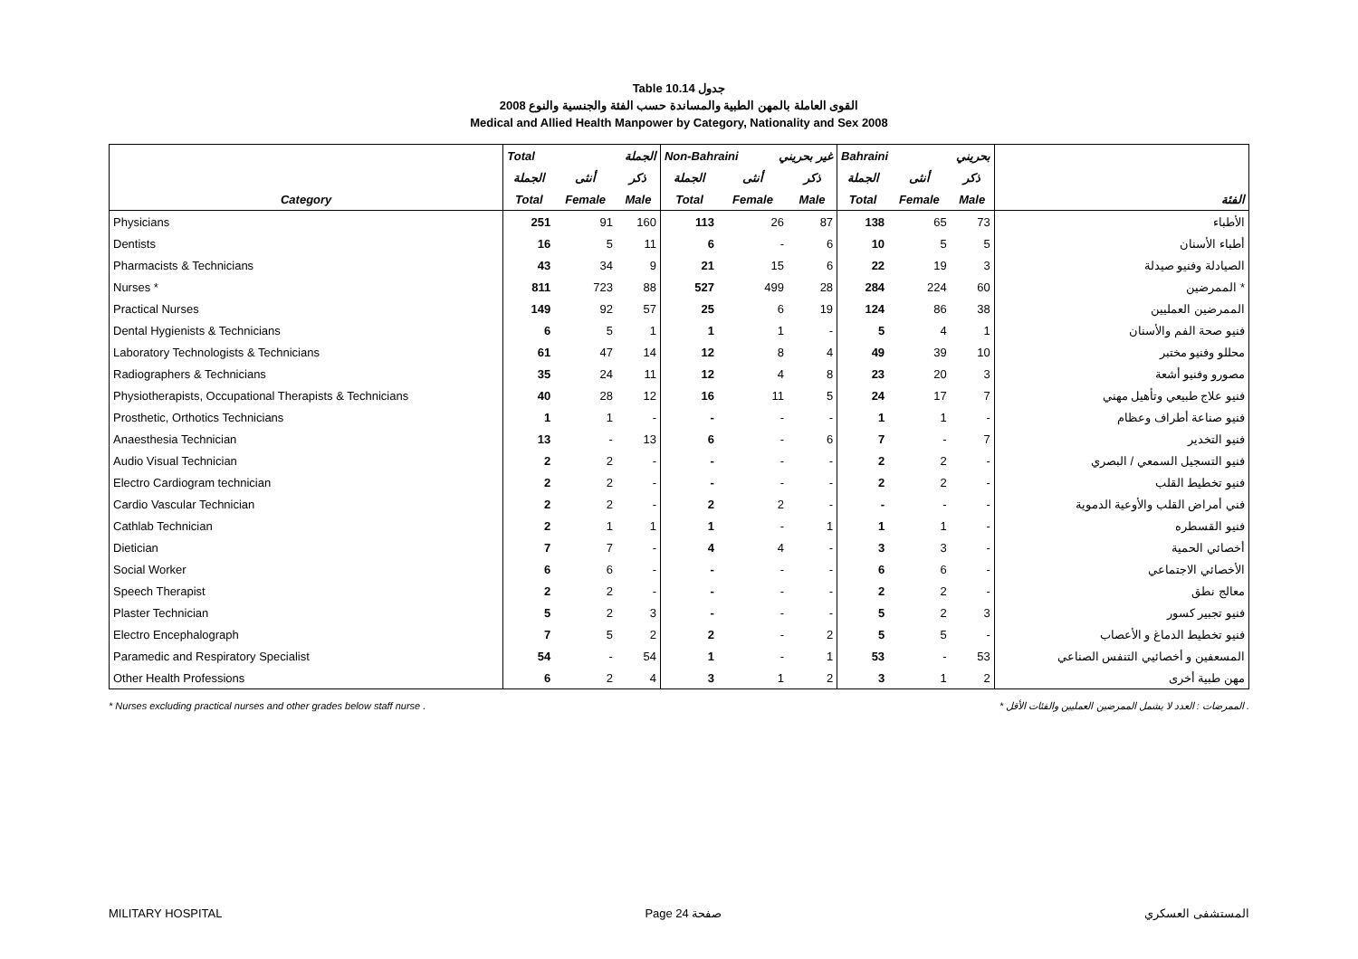Table 10.14 جدول
2008 القوى العاملة بالمهن الطبية والمساندة حسب الفئة والجنسية والنوع
Medical and Allied Health Manpower by Category, Nationality and Sex 2008
| | Total الجملة | | | Non-Bahraini غير بحريني | | | Bahraini بحريني | | | |
| --- | --- | --- | --- | --- | --- | --- | --- | --- | --- | --- |
| | الجملة | أنثى | ذكر | الجملة | أنثى | ذكر | الجملة | أنثى | ذكر | |
| Category | Total | Female | Male | Total | Female | Male | Total | Female | Male | الفئة |
| Physicians | 251 | 91 | 160 | 113 | 26 | 87 | 138 | 65 | 73 | الأطباء |
| Dentists | 16 | 5 | 11 | 6 | - | 6 | 10 | 5 | 5 | أطباء الأسنان |
| Pharmacists & Technicians | 43 | 34 | 9 | 21 | 15 | 6 | 22 | 19 | 3 | الصيادلة وفنيو صيدلة |
| Nurses * | 811 | 723 | 88 | 527 | 499 | 28 | 284 | 224 | 60 | الممرضين * |
| Practical Nurses | 149 | 92 | 57 | 25 | 6 | 19 | 124 | 86 | 38 | الممرضين العمليين |
| Dental Hygienists & Technicians | 6 | 5 | 1 | 1 | 1 | - | 5 | 4 | 1 | فنيو صحة الفم والأسنان |
| Laboratory Technologists & Technicians | 61 | 47 | 14 | 12 | 8 | 4 | 49 | 39 | 10 | محللو وفنيو مختبر |
| Radiographers & Technicians | 35 | 24 | 11 | 12 | 4 | 8 | 23 | 20 | 3 | مصورو وفنيو أشعة |
| Physiotherapists, Occupational Therapists & Technicians | 40 | 28 | 12 | 16 | 11 | 5 | 24 | 17 | 7 | فنيو علاج طبيعي وتأهيل مهني |
| Prosthetic, Orthotics Technicians | 1 | 1 | - | - | - | - | 1 | 1 | - | فنيو صناعة أطراف وعظام |
| Anaesthesia Technician | 13 | - | 13 | 6 | - | 6 | 7 | - | 7 | فنيو التخدير |
| Audio Visual Technician | 2 | 2 | - | - | - | - | 2 | 2 | - | فنيو التسجيل السمعي / البصري |
| Electro Cardiogram technician | 2 | 2 | - | - | - | - | 2 | 2 | - | فنيو تخطيط القلب |
| Cardio Vascular Technician | 2 | 2 | - | 2 | 2 | - | - | - | - | فني أمراض القلب والأوعية الدموية |
| Cathlab Technician | 2 | 1 | 1 | 1 | - | 1 | 1 | 1 | - | فنيو القسطره |
| Dietician | 7 | 7 | - | 4 | 4 | - | 3 | 3 | - | أخصائي الحمية |
| Social Worker | 6 | 6 | - | - | - | - | 6 | 6 | - | الأخصائي الاجتماعي |
| Speech Therapist | 2 | 2 | - | - | - | - | 2 | 2 | - | معالج نطق |
| Plaster Technician | 5 | 2 | 3 | - | - | - | 5 | 2 | 3 | فنيو تجبير كسور |
| Electro Encephalograph | 7 | 5 | 2 | 2 | - | 2 | 5 | 5 | - | فنيو تخطيط الدماغ و الأعصاب |
| Paramedic and Respiratory Specialist | 54 | - | 54 | 1 | - | 1 | 53 | - | 53 | المسعفين و أخصائيي التنفس الصناعي |
| Other Health Professions | 6 | 2 | 4 | 3 | 1 | 2 | 3 | 1 | 2 | مهن طبية أخرى |
* Nurses excluding practical nurses and other grades below staff nurse . * الممرضات : العدد لا يشمل الممرضين العمليين والفئات الأقل .
MILITARY HOSPITAL Page 24 صفحة المستشفى العسكري